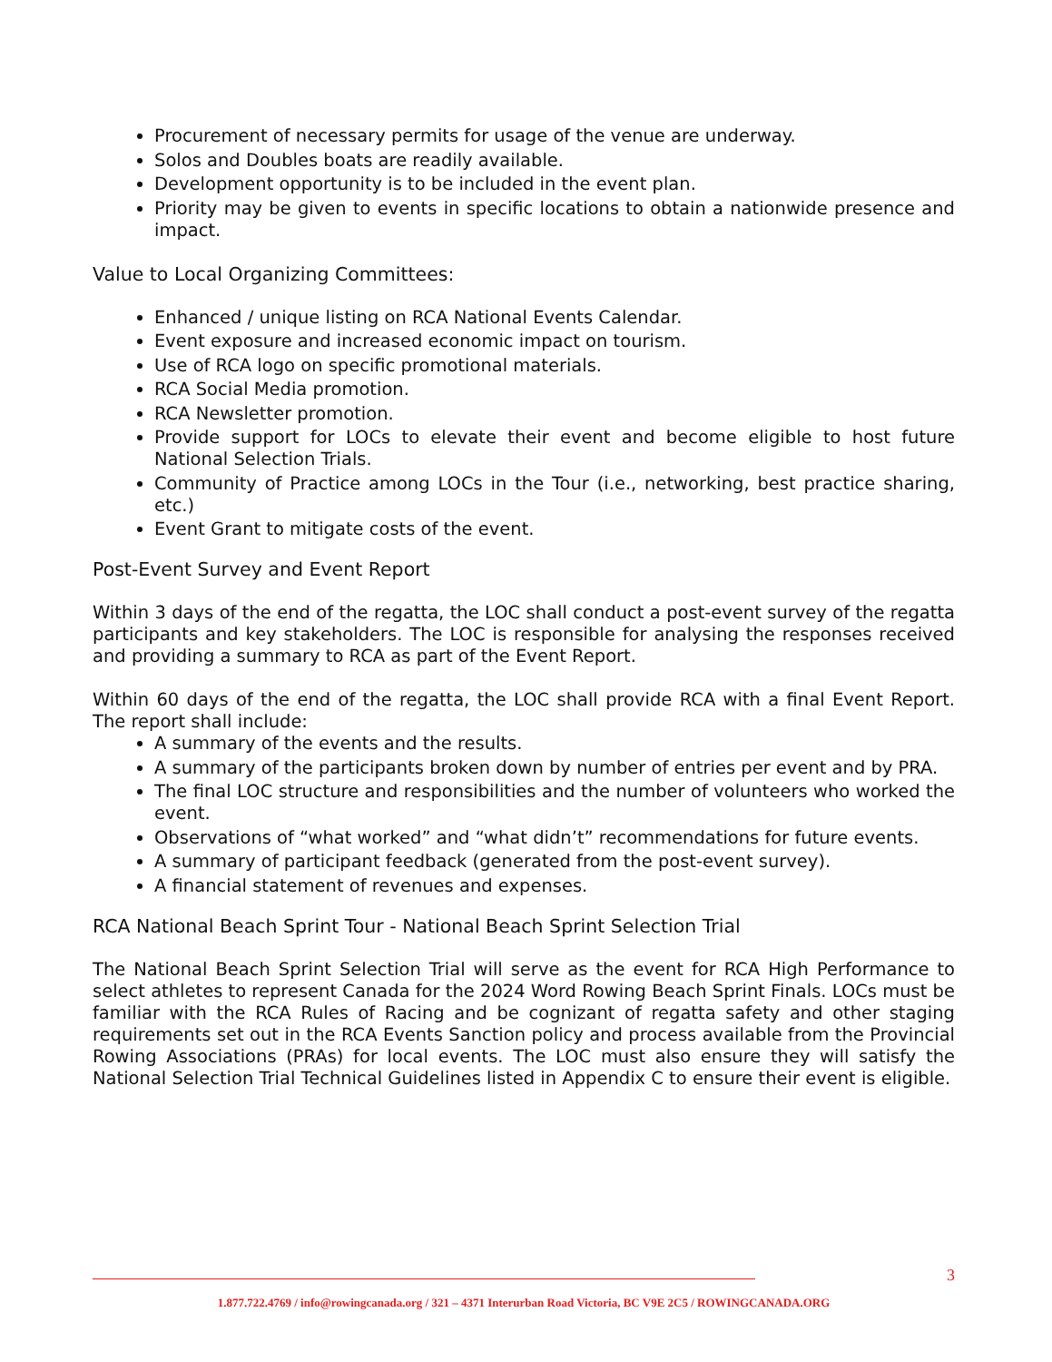Procurement of necessary permits for usage of the venue are underway.
Solos and Doubles boats are readily available.
Development opportunity is to be included in the event plan.
Priority may be given to events in specific locations to obtain a nationwide presence and impact.
Value to Local Organizing Committees:
Enhanced / unique listing on RCA National Events Calendar.
Event exposure and increased economic impact on tourism.
Use of RCA logo on specific promotional materials.
RCA Social Media promotion.
RCA Newsletter promotion.
Provide support for LOCs to elevate their event and become eligible to host future National Selection Trials.
Community of Practice among LOCs in the Tour (i.e., networking, best practice sharing, etc.)
Event Grant to mitigate costs of the event.
Post-Event Survey and Event Report
Within 3 days of the end of the regatta, the LOC shall conduct a post-event survey of the regatta participants and key stakeholders. The LOC is responsible for analysing the responses received and providing a summary to RCA as part of the Event Report.
Within 60 days of the end of the regatta, the LOC shall provide RCA with a final Event Report. The report shall include:
A summary of the events and the results.
A summary of the participants broken down by number of entries per event and by PRA.
The final LOC structure and responsibilities and the number of volunteers who worked the event.
Observations of “what worked” and “what didn’t” recommendations for future events.
A summary of participant feedback (generated from the post-event survey).
A financial statement of revenues and expenses.
RCA National Beach Sprint Tour - National Beach Sprint Selection Trial
The National Beach Sprint Selection Trial will serve as the event for RCA High Performance to select athletes to represent Canada for the 2024 Word Rowing Beach Sprint Finals. LOCs must be familiar with the RCA Rules of Racing and be cognizant of regatta safety and other staging requirements set out in the RCA Events Sanction policy and process available from the Provincial Rowing Associations (PRAs) for local events. The LOC must also ensure they will satisfy the National Selection Trial Technical Guidelines listed in Appendix C to ensure their event is eligible.
3
1.877.722.4769 / info@rowingcanada.org / 321 – 4371 Interurban Road Victoria, BC V9E 2C5 / ROWINGCANADA.ORG